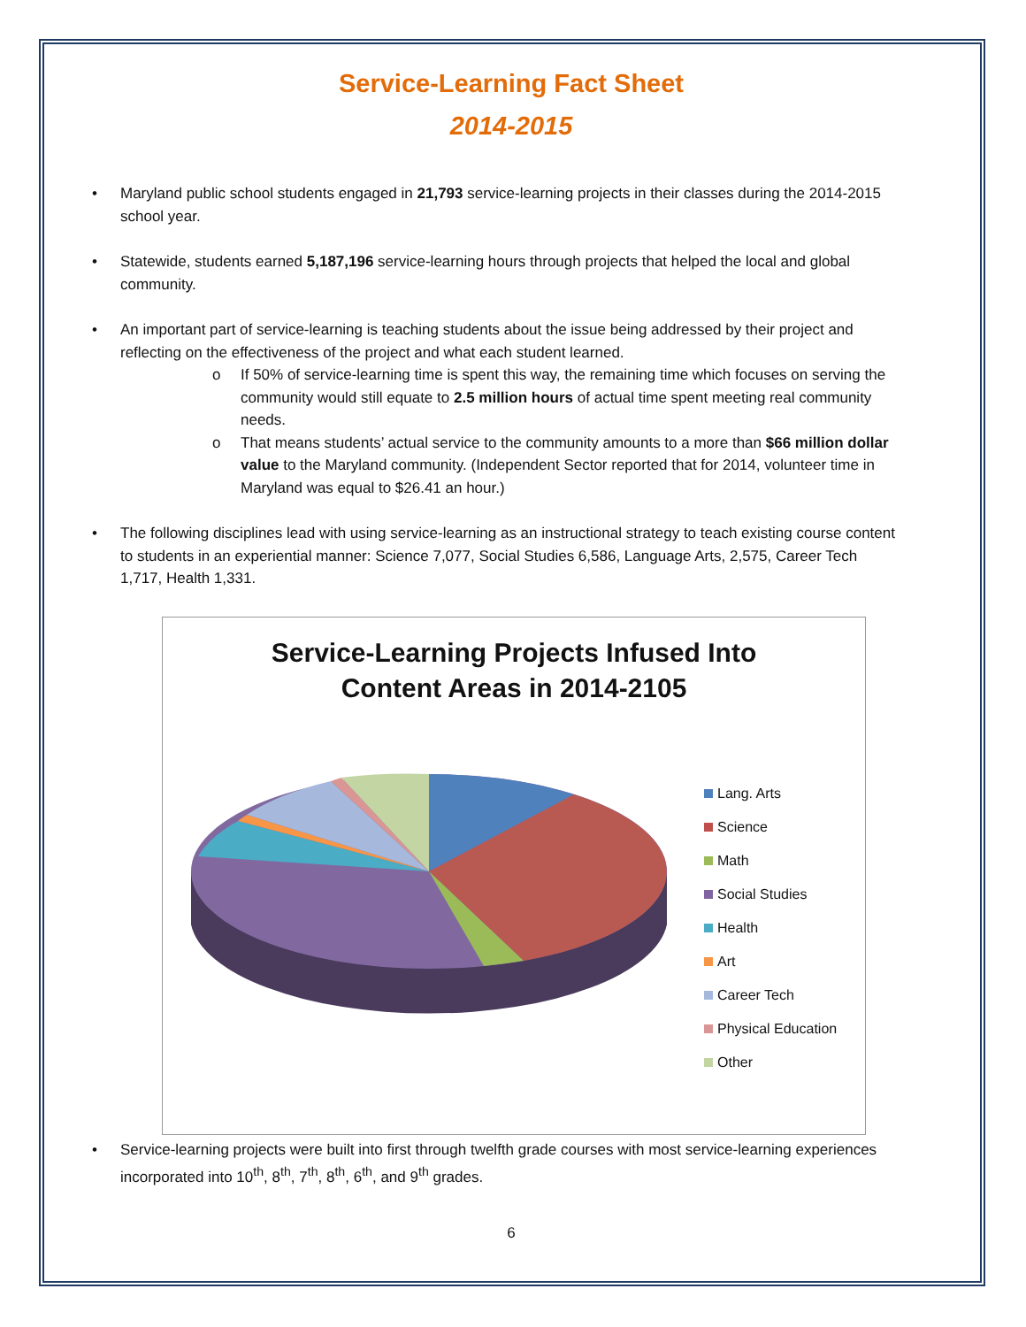Service-Learning Fact Sheet
2014-2015
• Maryland public school students engaged in 21,793 service-learning projects in their classes during the 2014-2015 school year.
• Statewide, students earned 5,187,196 service-learning hours through projects that helped the local and global community.
• An important part of service-learning is teaching students about the issue being addressed by their project and reflecting on the effectiveness of the project and what each student learned.
o If 50% of service-learning time is spent this way, the remaining time which focuses on serving the community would still equate to 2.5 million hours of actual time spent meeting real community needs.
o That means students’ actual service to the community amounts to a more than $66 million dollar value to the Maryland community. (Independent Sector reported that for 2014, volunteer time in Maryland was equal to $26.41 an hour.)
• The following disciplines lead with using service-learning as an instructional strategy to teach existing course content to students in an experiential manner: Science 7,077, Social Studies 6,586, Language Arts, 2,575, Career Tech 1,717, Health 1,331.
Service-Learning Projects Infused Into
Content Areas in 2014-2105
Lang. Arts
Science
Math
Social Studies
Health
Art
Career Tech
Physical Education
Other
• Service-learning projects were built into first through twelfth grade courses with most service-learning experiences incorporated into 10<sup>th</sup>, 8<sup>th</sup>, 7<sup>th</sup>, 8<sup>th</sup>, 6<sup>th</sup>, and 9<sup>th</sup> grades.
6